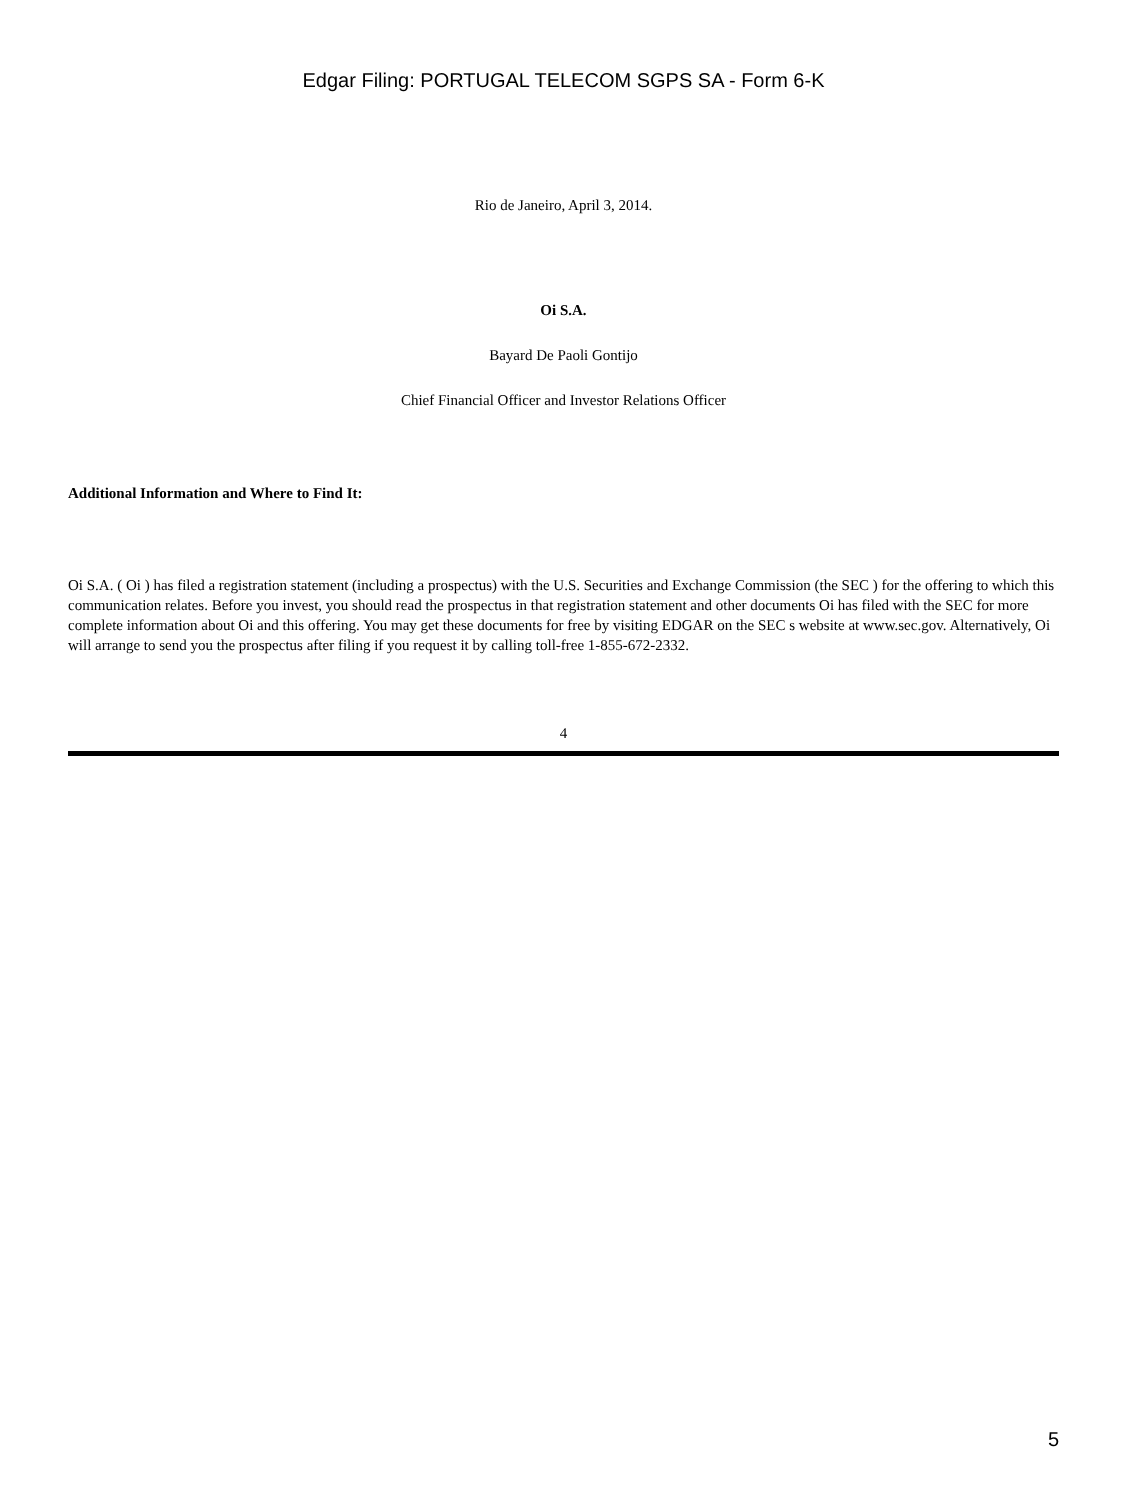Edgar Filing: PORTUGAL TELECOM SGPS SA - Form 6-K
Rio de Janeiro, April 3, 2014.
Oi S.A.
Bayard De Paoli Gontijo
Chief Financial Officer and Investor Relations Officer
Additional Information and Where to Find It:
Oi S.A. ( Oi ) has filed a registration statement (including a prospectus) with the U.S. Securities and Exchange Commission (the SEC ) for the offering to which this communication relates. Before you invest, you should read the prospectus in that registration statement and other documents Oi has filed with the SEC for more complete information about Oi and this offering. You may get these documents for free by visiting EDGAR on the SEC s website at www.sec.gov. Alternatively, Oi will arrange to send you the prospectus after filing if you request it by calling toll-free 1-855-672-2332.
4
5